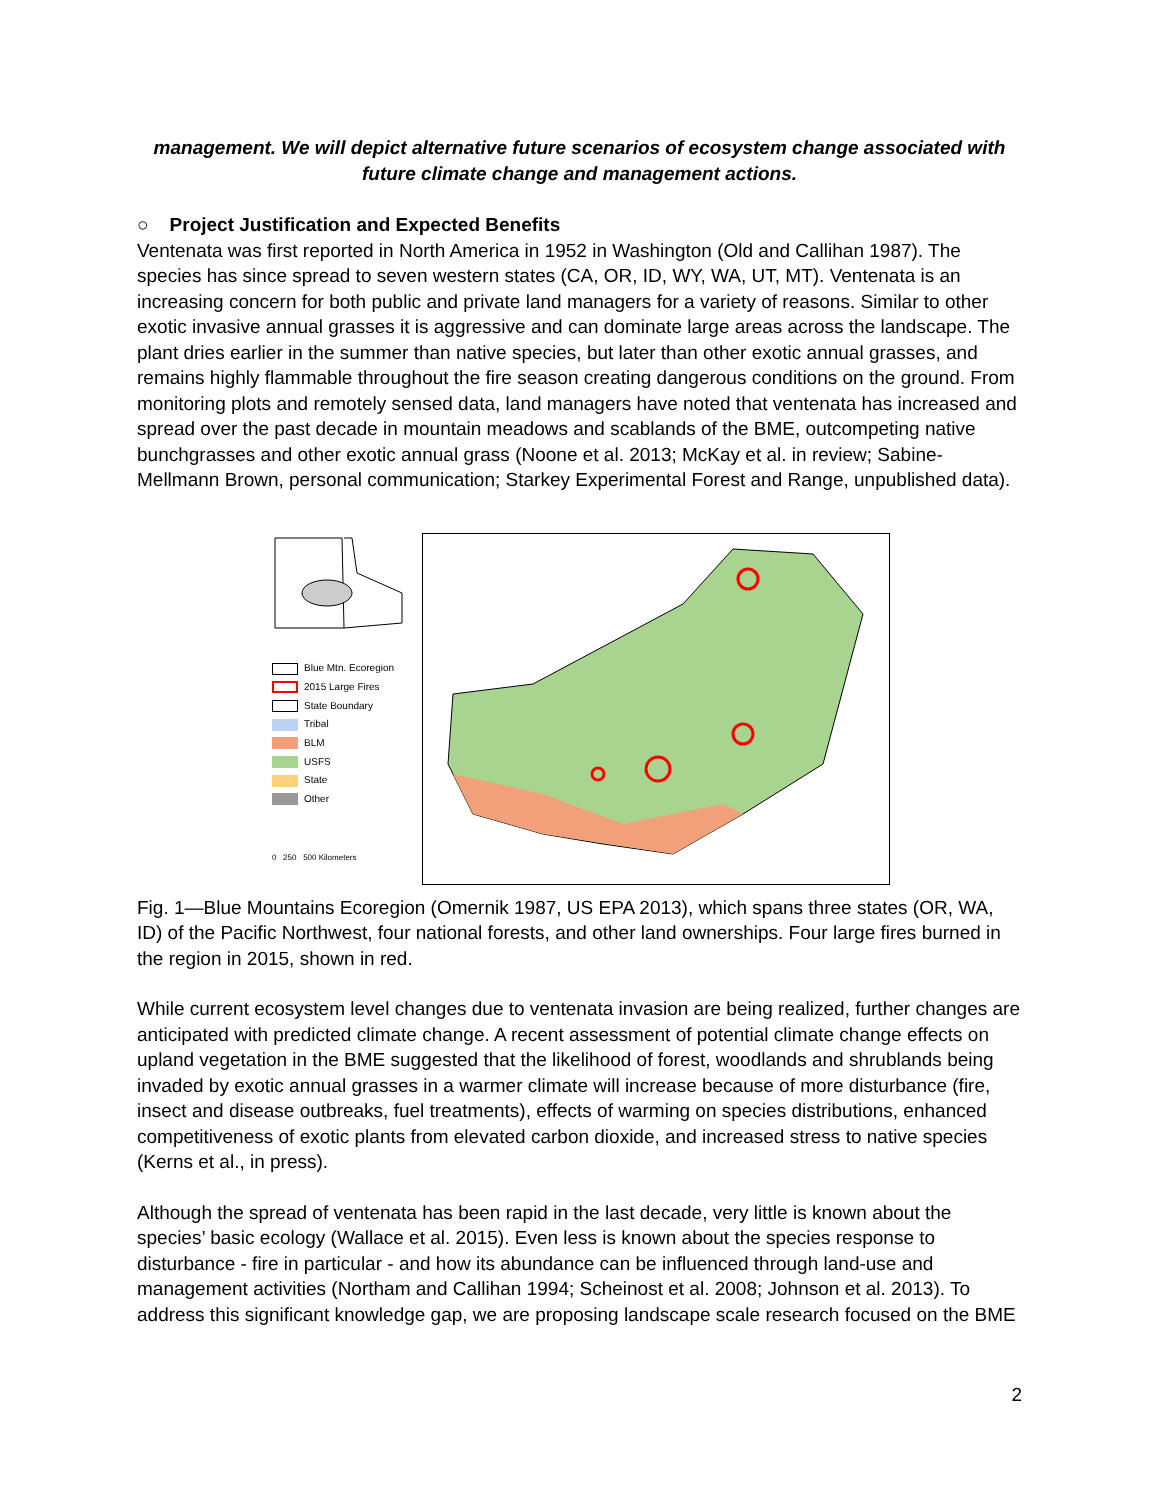management. We will depict alternative future scenarios of ecosystem change associated with future climate change and management actions.
○ Project Justification and Expected Benefits
Ventenata was first reported in North America in 1952 in Washington (Old and Callihan 1987). The species has since spread to seven western states (CA, OR, ID, WY, WA, UT, MT). Ventenata is an increasing concern for both public and private land managers for a variety of reasons. Similar to other exotic invasive annual grasses it is aggressive and can dominate large areas across the landscape. The plant dries earlier in the summer than native species, but later than other exotic annual grasses, and remains highly flammable throughout the fire season creating dangerous conditions on the ground. From monitoring plots and remotely sensed data, land managers have noted that ventenata has increased and spread over the past decade in mountain meadows and scablands of the BME, outcompeting native bunchgrasses and other exotic annual grass (Noone et al. 2013; McKay et al. in review; Sabine-Mellmann Brown, personal communication; Starkey Experimental Forest and Range, unpublished data).
Blue Mtn. Ecoregion
2015 Large Fires
State Boundary
Tribal
BLM
USFS
State
Other
0 250 500 Kilometers
Fig. 1—Blue Mountains Ecoregion (Omernik 1987, US EPA 2013), which spans three states (OR, WA, ID) of the Pacific Northwest, four national forests, and other land ownerships. Four large fires burned in the region in 2015, shown in red.
While current ecosystem level changes due to ventenata invasion are being realized, further changes are anticipated with predicted climate change. A recent assessment of potential climate change effects on upland vegetation in the BME suggested that the likelihood of forest, woodlands and shrublands being invaded by exotic annual grasses in a warmer climate will increase because of more disturbance (fire, insect and disease outbreaks, fuel treatments), effects of warming on species distributions, enhanced competitiveness of exotic plants from elevated carbon dioxide, and increased stress to native species (Kerns et al., in press).
Although the spread of ventenata has been rapid in the last decade, very little is known about the species’ basic ecology (Wallace et al. 2015). Even less is known about the species response to disturbance - fire in particular - and how its abundance can be influenced through land-use and management activities (Northam and Callihan 1994; Scheinost et al. 2008; Johnson et al. 2013). To address this significant knowledge gap, we are proposing landscape scale research focused on the BME
2